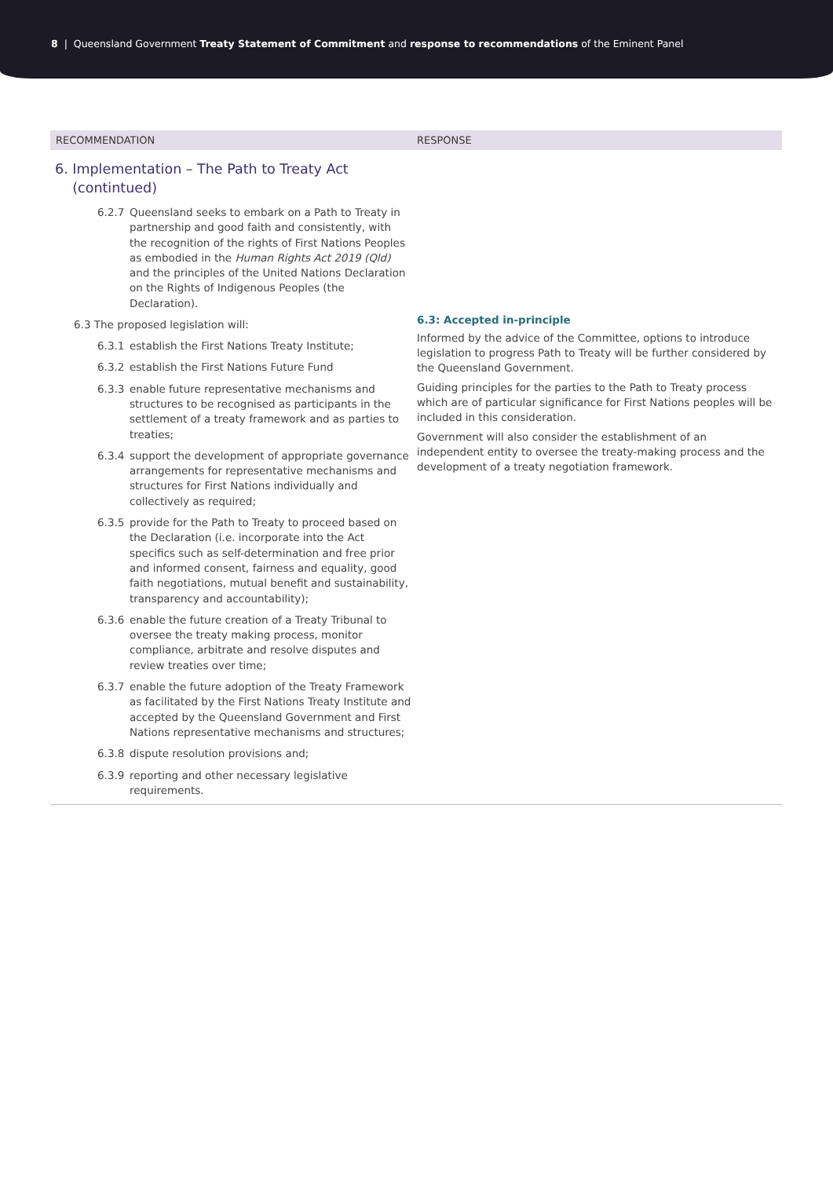8 | Queensland Government Treaty Statement of Commitment and response to recommendations of the Eminent Panel
| RECOMMENDATION | RESPONSE |
| --- | --- |
| 6. Implementation – The Path to Treaty Act (contintued) 6.2.7 Queensland seeks to embark on a Path to Treaty in partnership and good faith and consistently, with the recognition of the rights of First Nations Peoples as embodied in the Human Rights Act 2019 (Qld) and the principles of the United Nations Declaration on the Rights of Indigenous Peoples (the Declaration). 6.3 The proposed legislation will: 6.3.1 establish the First Nations Treaty Institute; 6.3.2 establish the First Nations Future Fund 6.3.3 enable future representative mechanisms and structures to be recognised as participants in the settlement of a treaty framework and as parties to treaties; 6.3.4 support the development of appropriate governance arrangements for representative mechanisms and structures for First Nations individually and collectively as required; 6.3.5 provide for the Path to Treaty to proceed based on the Declaration (i.e. incorporate into the Act specifics such as self-determination and free prior and informed consent, fairness and equality, good faith negotiations, mutual benefit and sustainability, transparency and accountability); 6.3.6 enable the future creation of a Treaty Tribunal to oversee the treaty making process, monitor compliance, arbitrate and resolve disputes and review treaties over time; 6.3.7 enable the future adoption of the Treaty Framework as facilitated by the First Nations Treaty Institute and accepted by the Queensland Government and First Nations representative mechanisms and structures; 6.3.8 dispute resolution provisions and; 6.3.9 reporting and other necessary legislative requirements. | 6.3: Accepted in-principle Informed by the advice of the Committee, options to introduce legislation to progress Path to Treaty will be further considered by the Queensland Government. Guiding principles for the parties to the Path to Treaty process which are of particular significance for First Nations peoples will be included in this consideration. Government will also consider the establishment of an independent entity to oversee the treaty-making process and the development of a treaty negotiation framework. |